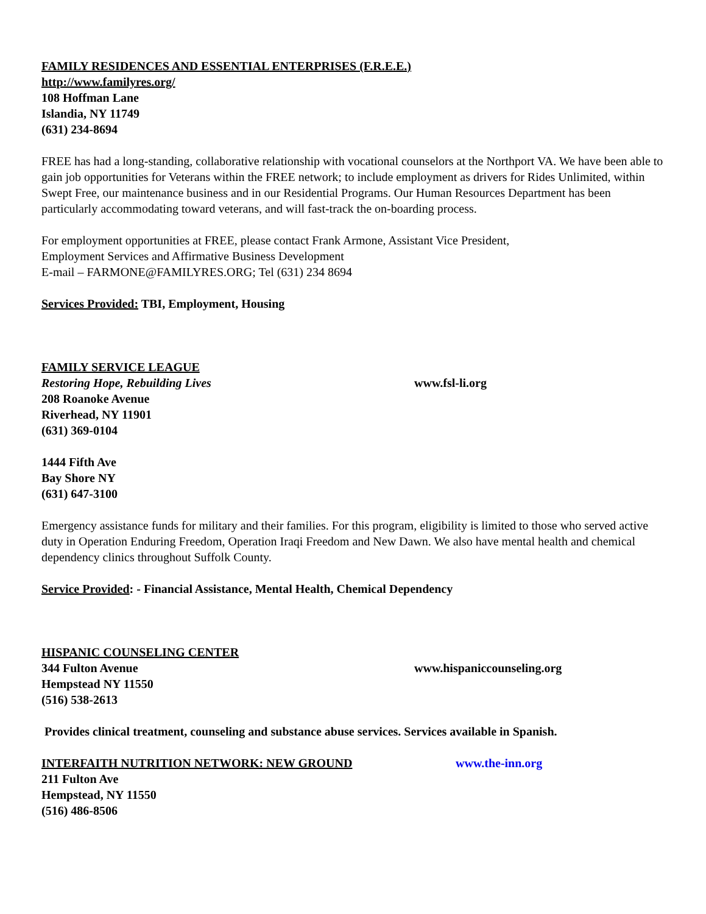FAMILY RESIDENCES AND ESSENTIAL ENTERPRISES (F.R.E.E.)
http://www.familyres.org/
108 Hoffman Lane
Islandia, NY 11749
(631) 234-8694
FREE has had a long-standing, collaborative relationship with vocational counselors at the Northport VA. We have been able to gain job opportunities for Veterans within the FREE network; to include employment as drivers for Rides Unlimited, within Swept Free, our maintenance business and in our Residential Programs. Our Human Resources Department has been particularly accommodating toward veterans, and will fast-track the on-boarding process.
For employment opportunities at FREE, please contact Frank Armone, Assistant Vice President,
Employment Services and Affirmative Business Development
E-mail – FARMONE@FAMILYRES.ORG; Tel (631) 234 8694
Services Provided: TBI, Employment, Housing
FAMILY SERVICE LEAGUE
Restoring Hope, Rebuilding Lives www.fsl-li.org
208 Roanoke Avenue
Riverhead, NY 11901
(631) 369-0104
1444 Fifth Ave
Bay Shore NY
(631) 647-3100
Emergency assistance funds for military and their families. For this program, eligibility is limited to those who served active duty in Operation Enduring Freedom, Operation Iraqi Freedom and New Dawn. We also have mental health and chemical dependency clinics throughout Suffolk County.
Service Provided: - Financial Assistance, Mental Health, Chemical Dependency
HISPANIC COUNSELING CENTER
344 Fulton Avenue www.hispaniccounseling.org
Hempstead NY 11550
(516) 538-2613
Provides clinical treatment, counseling and substance abuse services. Services available in Spanish.
INTERFAITH NUTRITION NETWORK: NEW GROUND www.the-inn.org
211 Fulton Ave
Hempstead, NY 11550
(516) 486-8506